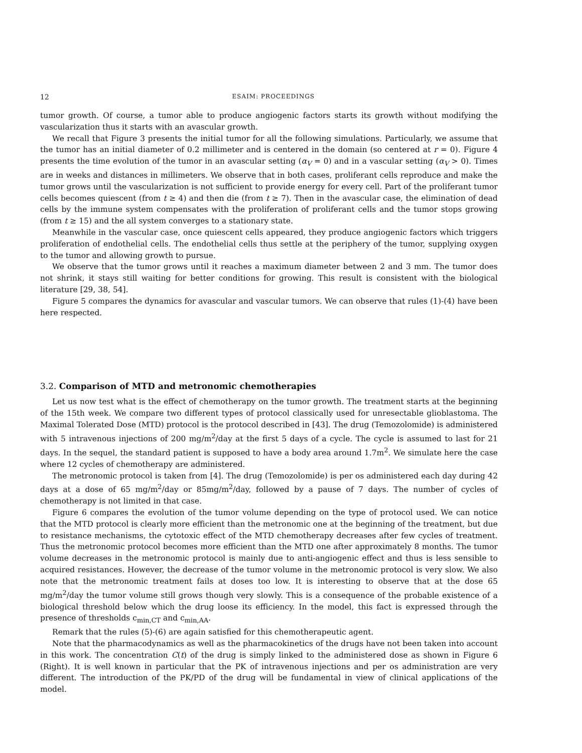12 ESAIM: PROCEEDINGS
tumor growth. Of course, a tumor able to produce angiogenic factors starts its growth without modifying the vascularization thus it starts with an avascular growth.
We recall that Figure 3 presents the initial tumor for all the following simulations. Particularly, we assume that the tumor has an initial diameter of 0.2 millimeter and is centered in the domain (so centered at r = 0). Figure 4 presents the time evolution of the tumor in an avascular setting (α<sub>V</sub> = 0) and in a vascular setting (α<sub>V</sub> > 0). Times are in weeks and distances in millimeters. We observe that in both cases, proliferant cells reproduce and make the tumor grows until the vascularization is not sufficient to provide energy for every cell. Part of the proliferant tumor cells becomes quiescent (from t ≥ 4) and then die (from t ≥ 7). Then in the avascular case, the elimination of dead cells by the immune system compensates with the proliferation of proliferant cells and the tumor stops growing (from t ≥ 15) and the all system converges to a stationary state.
Meanwhile in the vascular case, once quiescent cells appeared, they produce angiogenic factors which triggers proliferation of endothelial cells. The endothelial cells thus settle at the periphery of the tumor, supplying oxygen to the tumor and allowing growth to pursue.
We observe that the tumor grows until it reaches a maximum diameter between 2 and 3 mm. The tumor does not shrink, it stays still waiting for better conditions for growing. This result is consistent with the biological literature [29, 38, 54].
Figure 5 compares the dynamics for avascular and vascular tumors. We can observe that rules (1)-(4) have been here respected.
3.2. Comparison of MTD and metronomic chemotherapies
Let us now test what is the effect of chemotherapy on the tumor growth. The treatment starts at the beginning of the 15th week. We compare two different types of protocol classically used for unresectable glioblastoma. The Maximal Tolerated Dose (MTD) protocol is the protocol described in [43]. The drug (Temozolomide) is administered with 5 intravenous injections of 200 mg/m<sup>2</sup>/day at the first 5 days of a cycle. The cycle is assumed to last for 21 days. In the sequel, the standard patient is supposed to have a body area around 1.7m<sup>2</sup>. We simulate here the case where 12 cycles of chemotherapy are administered.
The metronomic protocol is taken from [4]. The drug (Temozolomide) is per os administered each day during 42 days at a dose of 65 mg/m<sup>2</sup>/day or 85mg/m<sup>2</sup>/day, followed by a pause of 7 days. The number of cycles of chemotherapy is not limited in that case.
Figure 6 compares the evolution of the tumor volume depending on the type of protocol used. We can notice that the MTD protocol is clearly more efficient than the metronomic one at the beginning of the treatment, but due to resistance mechanisms, the cytotoxic effect of the MTD chemotherapy decreases after few cycles of treatment. Thus the metronomic protocol becomes more efficient than the MTD one after approximately 8 months. The tumor volume decreases in the metronomic protocol is mainly due to anti-angiogenic effect and thus is less sensible to acquired resistances. However, the decrease of the tumor volume in the metronomic protocol is very slow. We also note that the metronomic treatment fails at doses too low. It is interesting to observe that at the dose 65 mg/m<sup>2</sup>/day the tumor volume still grows though very slowly. This is a consequence of the probable existence of a biological threshold below which the drug loose its efficiency. In the model, this fact is expressed through the presence of thresholds c<sub>min,CT</sub> and c<sub>min,AA</sub>.
Remark that the rules (5)-(6) are again satisfied for this chemotherapeutic agent.
Note that the pharmacodynamics as well as the pharmacokinetics of the drugs have not been taken into account in this work. The concentration C(t) of the drug is simply linked to the administered dose as shown in Figure 6 (Right). It is well known in particular that the PK of intravenous injections and per os administration are very different. The introduction of the PK/PD of the drug will be fundamental in view of clinical applications of the model.